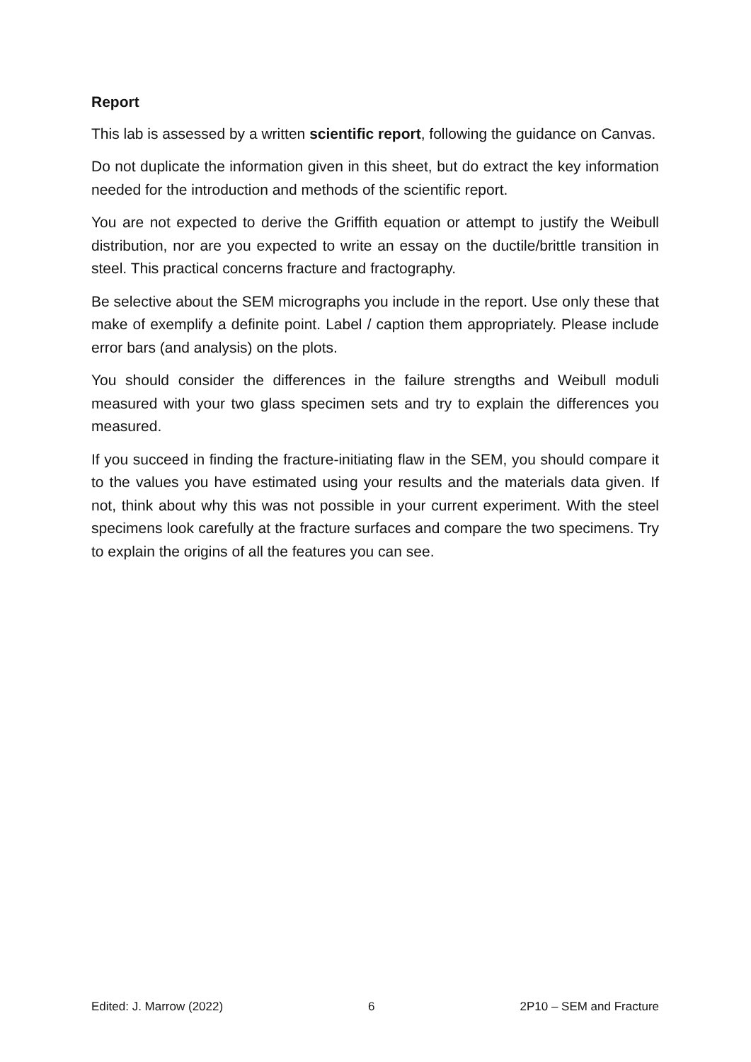Report
This lab is assessed by a written scientific report, following the guidance on Canvas.
Do not duplicate the information given in this sheet, but do extract the key information needed for the introduction and methods of the scientific report.
You are not expected to derive the Griffith equation or attempt to justify the Weibull distribution, nor are you expected to write an essay on the ductile/brittle transition in steel. This practical concerns fracture and fractography.
Be selective about the SEM micrographs you include in the report. Use only these that make of exemplify a definite point. Label / caption them appropriately. Please include error bars (and analysis) on the plots.
You should consider the differences in the failure strengths and Weibull moduli measured with your two glass specimen sets and try to explain the differences you measured.
If you succeed in finding the fracture-initiating flaw in the SEM, you should compare it to the values you have estimated using your results and the materials data given. If not, think about why this was not possible in your current experiment. With the steel specimens look carefully at the fracture surfaces and compare the two specimens. Try to explain the origins of all the features you can see.
Edited: J. Marrow (2022) 6 2P10 – SEM and Fracture